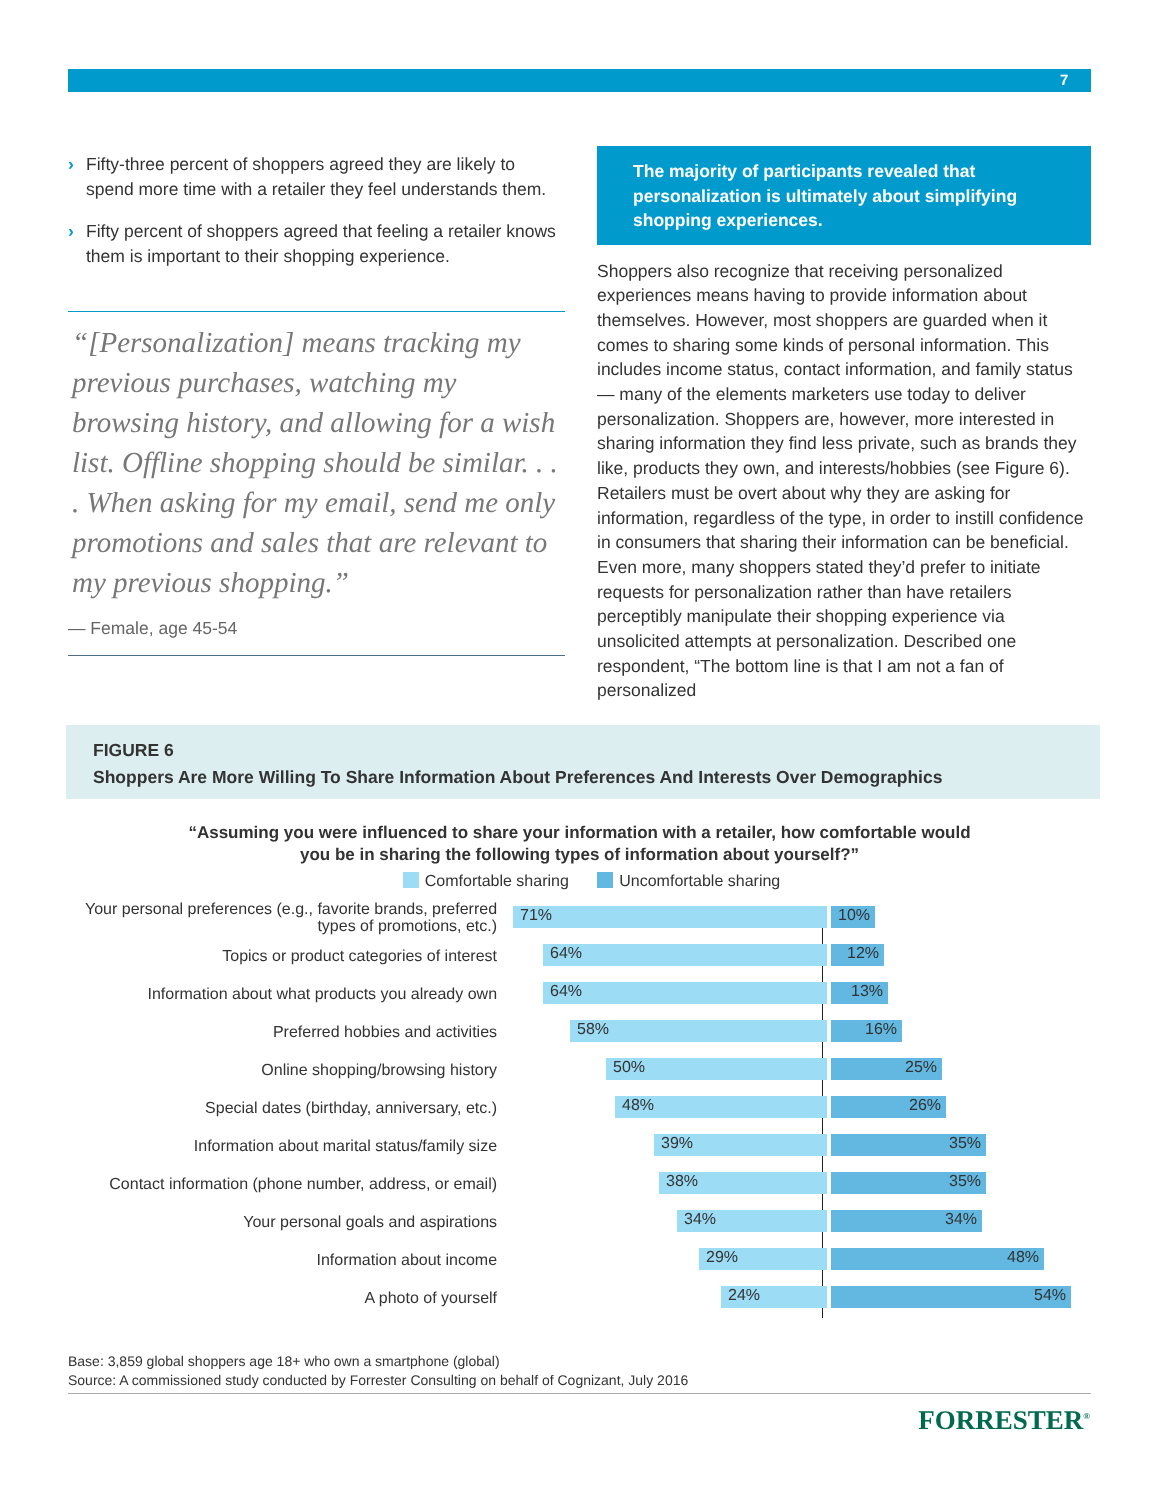7
› Fifty-three percent of shoppers agreed they are likely to spend more time with a retailer they feel understands them.
› Fifty percent of shoppers agreed that feeling a retailer knows them is important to their shopping experience.
“[Personalization] means tracking my previous purchases, watching my browsing history, and allowing for a wish list. Offline shopping should be similar. . . . When asking for my email, send me only promotions and sales that are relevant to my previous shopping.”
— Female, age 45-54
The majority of participants revealed that personalization is ultimately about simplifying shopping experiences.
Shoppers also recognize that receiving personalized experiences means having to provide information about themselves. However, most shoppers are guarded when it comes to sharing some kinds of personal information. This includes income status, contact information, and family status — many of the elements marketers use today to deliver personalization. Shoppers are, however, more interested in sharing information they find less private, such as brands they like, products they own, and interests/hobbies (see Figure 6). Retailers must be overt about why they are asking for information, regardless of the type, in order to instill confidence in consumers that sharing their information can be beneficial. Even more, many shoppers stated they’d prefer to initiate requests for personalization rather than have retailers perceptibly manipulate their shopping experience via unsolicited attempts at personalization. Described one respondent, “The bottom line is that I am not a fan of personalized
FIGURE 6
Shoppers Are More Willing To Share Information About Preferences And Interests Over Demographics
“Assuming you were influenced to share your information with a retailer, how comfortable would
you be in sharing the following types of information about yourself?”
Comfortable sharing Uncomfortable sharing
Your personal preferences (e.g., favorite brands, preferred types of promotions, etc.)
71% 10%
Topics or product categories of interest
64% 12%
Information about what products you already own
64% 13%
Preferred hobbies and activities
58% 16%
Online shopping/browsing history
50% 25%
Special dates (birthday, anniversary, etc.)
48% 26%
Information about marital status/family size
39% 35%
Contact information (phone number, address, or email)
38% 35%
Your personal goals and aspirations
34% 34%
Information about income
29% 48%
A photo of yourself
24% 54%
Base: 3,859 global shoppers age 18+ who own a smartphone (global)
Source: A commissioned study conducted by Forrester Consulting on behalf of Cognizant, July 2016
FORRESTER<sup>®</sup>